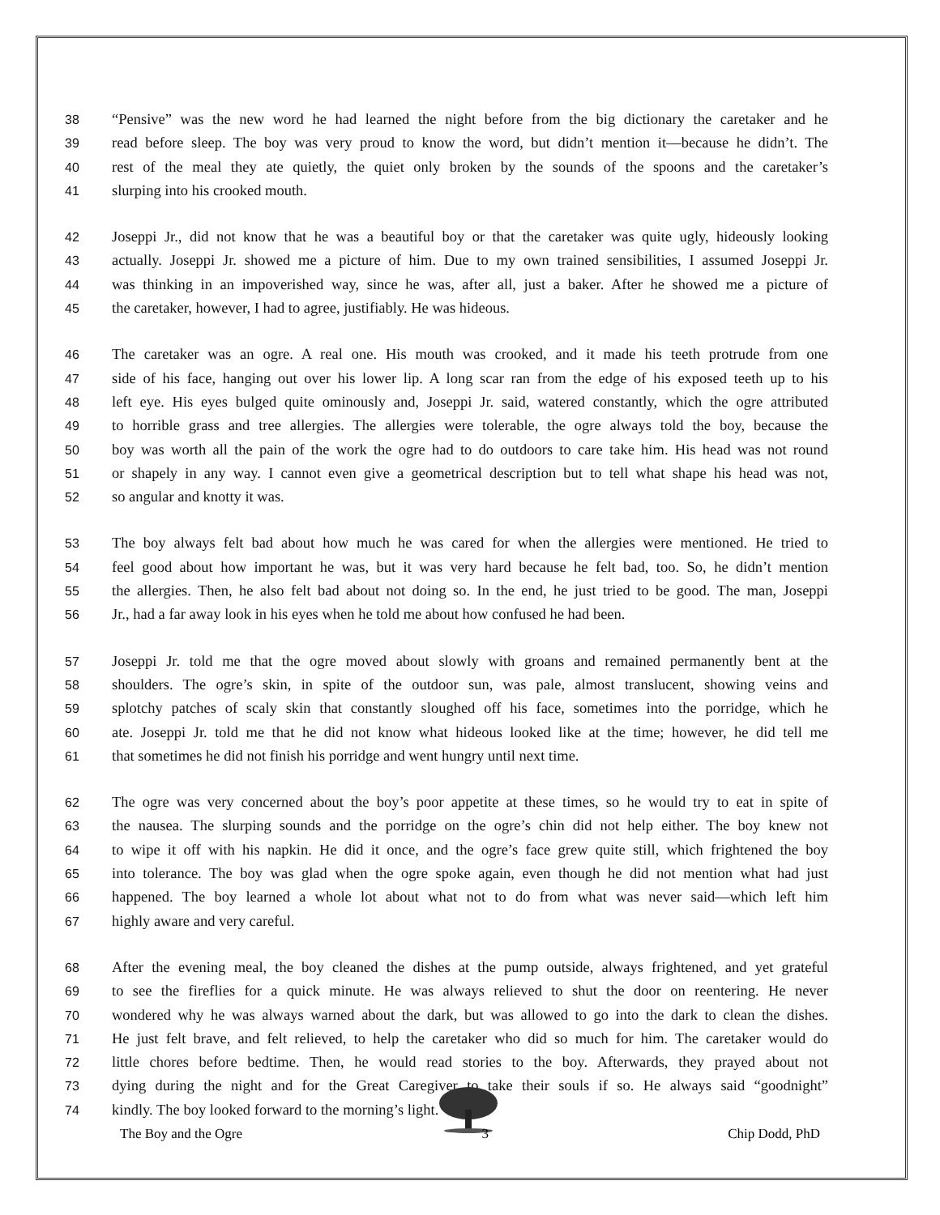38 “Pensive” was the new word he had learned the night before from the big dictionary the caretaker and he
39 read before sleep. The boy was very proud to know the word, but didn’t mention it—because he didn’t. The
40 rest of the meal they ate quietly, the quiet only broken by the sounds of the spoons and the caretaker’s
41 slurping into his crooked mouth.
42 Joseppi Jr., did not know that he was a beautiful boy or that the caretaker was quite ugly, hideously looking
43 actually. Joseppi Jr. showed me a picture of him. Due to my own trained sensibilities, I assumed Joseppi Jr.
44 was thinking in an impoverished way, since he was, after all, just a baker. After he showed me a picture of
45 the caretaker, however, I had to agree, justifiably. He was hideous.
46 The caretaker was an ogre. A real one. His mouth was crooked, and it made his teeth protrude from one
47 side of his face, hanging out over his lower lip. A long scar ran from the edge of his exposed teeth up to his
48 left eye. His eyes bulged quite ominously and, Joseppi Jr. said, watered constantly, which the ogre attributed
49 to horrible grass and tree allergies. The allergies were tolerable, the ogre always told the boy, because the
50 boy was worth all the pain of the work the ogre had to do outdoors to care take him. His head was not round
51 or shapely in any way. I cannot even give a geometrical description but to tell what shape his head was not,
52 so angular and knotty it was.
53 The boy always felt bad about how much he was cared for when the allergies were mentioned. He tried to
54 feel good about how important he was, but it was very hard because he felt bad, too. So, he didn’t mention
55 the allergies. Then, he also felt bad about not doing so. In the end, he just tried to be good. The man, Joseppi
56 Jr., had a far away look in his eyes when he told me about how confused he had been.
57 Joseppi Jr. told me that the ogre moved about slowly with groans and remained permanently bent at the
58 shoulders. The ogre’s skin, in spite of the outdoor sun, was pale, almost translucent, showing veins and
59 splotchy patches of scaly skin that constantly sloughed off his face, sometimes into the porridge, which he
60 ate. Joseppi Jr. told me that he did not know what hideous looked like at the time; however, he did tell me
61 that sometimes he did not finish his porridge and went hungry until next time.
62 The ogre was very concerned about the boy’s poor appetite at these times, so he would try to eat in spite of
63 the nausea. The slurping sounds and the porridge on the ogre’s chin did not help either. The boy knew not
64 to wipe it off with his napkin. He did it once, and the ogre’s face grew quite still, which frightened the boy
65 into tolerance. The boy was glad when the ogre spoke again, even though he did not mention what had just
66 happened. The boy learned a whole lot about what not to do from what was never said—which left him
67 highly aware and very careful.
68 After the evening meal, the boy cleaned the dishes at the pump outside, always frightened, and yet grateful
69 to see the fireflies for a quick minute. He was always relieved to shut the door on reentering. He never
70 wondered why he was always warned about the dark, but was allowed to go into the dark to clean the dishes.
71 He just felt brave, and felt relieved, to help the caretaker who did so much for him. The caretaker would do
72 little chores before bedtime. Then, he would read stories to the boy. Afterwards, they prayed about not
73 dying during the night and for the Great Caregiver to take their souls if so. He always said “goodnight”
74 kindly. The boy looked forward to the morning’s light.
The Boy and the Ogre 3 Chip Dodd, PhD